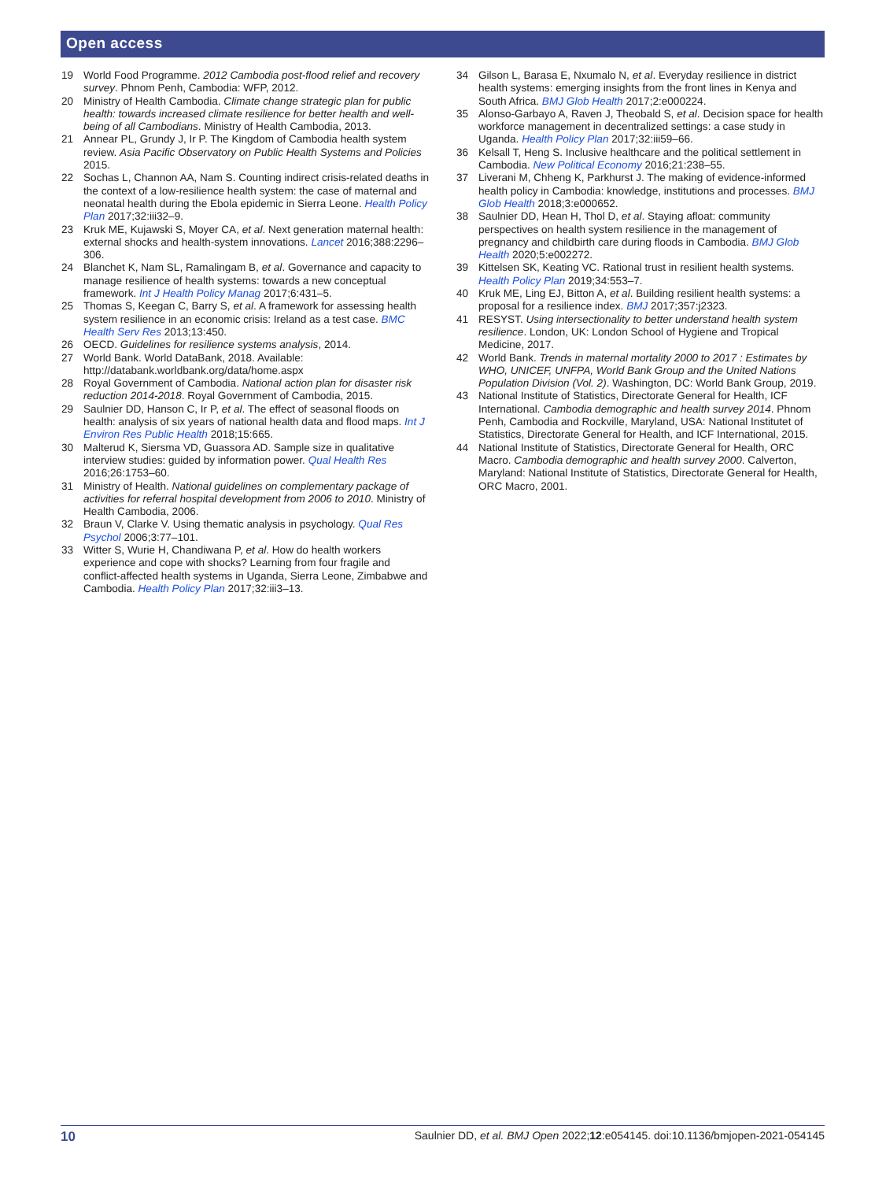Open access
19 World Food Programme. 2012 Cambodia post-flood relief and recovery survey. Phnom Penh, Cambodia: WFP, 2012.
20 Ministry of Health Cambodia. Climate change strategic plan for public health: towards increased climate resilience for better health and well-being of all Cambodians. Ministry of Health Cambodia, 2013.
21 Annear PL, Grundy J, Ir P. The Kingdom of Cambodia health system review. Asia Pacific Observatory on Public Health Systems and Policies 2015.
22 Sochas L, Channon AA, Nam S. Counting indirect crisis-related deaths in the context of a low-resilience health system: the case of maternal and neonatal health during the Ebola epidemic in Sierra Leone. Health Policy Plan 2017;32:iii32–9.
23 Kruk ME, Kujawski S, Moyer CA, et al. Next generation maternal health: external shocks and health-system innovations. Lancet 2016;388:2296–306.
24 Blanchet K, Nam SL, Ramalingam B, et al. Governance and capacity to manage resilience of health systems: towards a new conceptual framework. Int J Health Policy Manag 2017;6:431–5.
25 Thomas S, Keegan C, Barry S, et al. A framework for assessing health system resilience in an economic crisis: Ireland as a test case. BMC Health Serv Res 2013;13:450.
26 OECD. Guidelines for resilience systems analysis, 2014.
27 World Bank. World DataBank, 2018. Available: http://databank.worldbank.org/data/home.aspx
28 Royal Government of Cambodia. National action plan for disaster risk reduction 2014-2018. Royal Government of Cambodia, 2015.
29 Saulnier DD, Hanson C, Ir P, et al. The effect of seasonal floods on health: analysis of six years of national health data and flood maps. Int J Environ Res Public Health 2018;15:665.
30 Malterud K, Siersma VD, Guassora AD. Sample size in qualitative interview studies: guided by information power. Qual Health Res 2016;26:1753–60.
31 Ministry of Health. National guidelines on complementary package of activities for referral hospital development from 2006 to 2010. Ministry of Health Cambodia, 2006.
32 Braun V, Clarke V. Using thematic analysis in psychology. Qual Res Psychol 2006;3:77–101.
33 Witter S, Wurie H, Chandiwana P, et al. How do health workers experience and cope with shocks? Learning from four fragile and conflict-affected health systems in Uganda, Sierra Leone, Zimbabwe and Cambodia. Health Policy Plan 2017;32:iii3–13.
34 Gilson L, Barasa E, Nxumalo N, et al. Everyday resilience in district health systems: emerging insights from the front lines in Kenya and South Africa. BMJ Glob Health 2017;2:e000224.
35 Alonso-Garbayo A, Raven J, Theobald S, et al. Decision space for health workforce management in decentralized settings: a case study in Uganda. Health Policy Plan 2017;32:iii59–66.
36 Kelsall T, Heng S. Inclusive healthcare and the political settlement in Cambodia. New Political Economy 2016;21:238–55.
37 Liverani M, Chheng K, Parkhurst J. The making of evidence-informed health policy in Cambodia: knowledge, institutions and processes. BMJ Glob Health 2018;3:e000652.
38 Saulnier DD, Hean H, Thol D, et al. Staying afloat: community perspectives on health system resilience in the management of pregnancy and childbirth care during floods in Cambodia. BMJ Glob Health 2020;5:e002272.
39 Kittelsen SK, Keating VC. Rational trust in resilient health systems. Health Policy Plan 2019;34:553–7.
40 Kruk ME, Ling EJ, Bitton A, et al. Building resilient health systems: a proposal for a resilience index. BMJ 2017;357:j2323.
41 RESYST. Using intersectionality to better understand health system resilience. London, UK: London School of Hygiene and Tropical Medicine, 2017.
42 World Bank. Trends in maternal mortality 2000 to 2017 : Estimates by WHO, UNICEF, UNFPA, World Bank Group and the United Nations Population Division (Vol. 2). Washington, DC: World Bank Group, 2019.
43 National Institute of Statistics, Directorate General for Health, ICF International. Cambodia demographic and health survey 2014. Phnom Penh, Cambodia and Rockville, Maryland, USA: National Institutet of Statistics, Directorate General for Health, and ICF International, 2015.
44 National Institute of Statistics, Directorate General for Health, ORC Macro. Cambodia demographic and health survey 2000. Calverton, Maryland: National Institute of Statistics, Directorate General for Health, ORC Macro, 2001.
10 Saulnier DD, et al. BMJ Open 2022;12:e054145. doi:10.1136/bmjopen-2021-054145